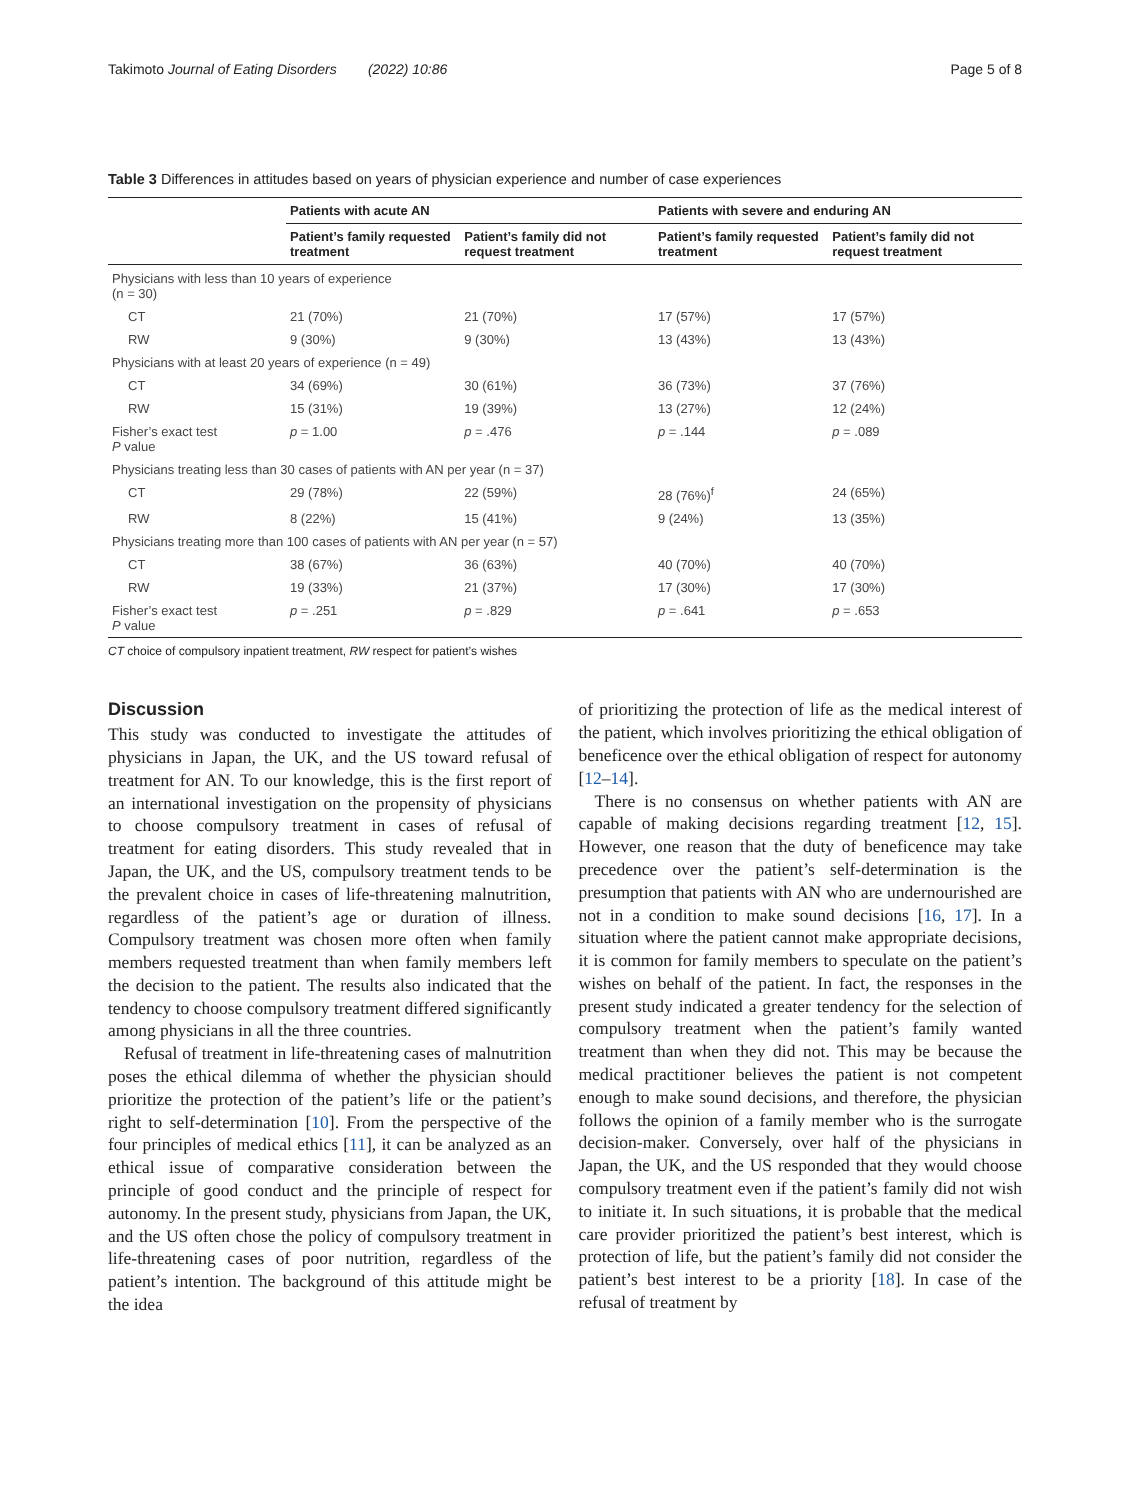Takimoto Journal of Eating Disorders (2022) 10:86 Page 5 of 8
Table 3 Differences in attitudes based on years of physician experience and number of case experiences
| | Patients with acute AN | | Patients with severe and enduring AN | |
| --- | --- | --- | --- | --- |
| | Patient’s family requested treatment | Patient’s family did not request treatment | Patient’s family requested treatment | Patient’s family did not request treatment |
| Physicians with less than 10 years of experience (n = 30) | | | | |
| CT | 21 (70%) | 21 (70%) | 17 (57%) | 17 (57%) |
| RW | 9 (30%) | 9 (30%) | 13 (43%) | 13 (43%) |
| Physicians with at least 20 years of experience (n = 49) | | | | |
| CT | 34 (69%) | 30 (61%) | 36 (73%) | 37 (76%) |
| RW | 15 (31%) | 19 (39%) | 13 (27%) | 12 (24%) |
| Fisher’s exact test P value | p = 1.00 | p = .476 | p = .144 | p = .089 |
| Physicians treating less than 30 cases of patients with AN per year (n = 37) | | | | |
| CT | 29 (78%) | 22 (59%) | 28 (76%)<sup>f</sup> | 24 (65%) |
| RW | 8 (22%) | 15 (41%) | 9 (24%) | 13 (35%) |
| Physicians treating more than 100 cases of patients with AN per year (n = 57) | | | | |
| CT | 38 (67%) | 36 (63%) | 40 (70%) | 40 (70%) |
| RW | 19 (33%) | 21 (37%) | 17 (30%) | 17 (30%) |
| Fisher’s exact test P value | p = .251 | p = .829 | p = .641 | p = .653 |
CT choice of compulsory inpatient treatment, RW respect for patient’s wishes
Discussion
This study was conducted to investigate the attitudes of physicians in Japan, the UK, and the US toward refusal of treatment for AN. To our knowledge, this is the first report of an international investigation on the propensity of physicians to choose compulsory treatment in cases of refusal of treatment for eating disorders. This study revealed that in Japan, the UK, and the US, compulsory treatment tends to be the prevalent choice in cases of life-threatening malnutrition, regardless of the patient’s age or duration of illness. Compulsory treatment was chosen more often when family members requested treatment than when family members left the decision to the patient. The results also indicated that the tendency to choose compulsory treatment differed significantly among physicians in all the three countries.
Refusal of treatment in life-threatening cases of malnutrition poses the ethical dilemma of whether the physician should prioritize the protection of the patient’s life or the patient’s right to self-determination [10]. From the perspective of the four principles of medical ethics [11], it can be analyzed as an ethical issue of comparative consideration between the principle of good conduct and the principle of respect for autonomy. In the present study, physicians from Japan, the UK, and the US often chose the policy of compulsory treatment in life-threatening cases of poor nutrition, regardless of the patient’s intention. The background of this attitude might be the idea
of prioritizing the protection of life as the medical interest of the patient, which involves prioritizing the ethical obligation of beneficence over the ethical obligation of respect for autonomy [12–14].
There is no consensus on whether patients with AN are capable of making decisions regarding treatment [12, 15]. However, one reason that the duty of beneficence may take precedence over the patient’s self-determination is the presumption that patients with AN who are undernourished are not in a condition to make sound decisions [16, 17]. In a situation where the patient cannot make appropriate decisions, it is common for family members to speculate on the patient’s wishes on behalf of the patient. In fact, the responses in the present study indicated a greater tendency for the selection of compulsory treatment when the patient’s family wanted treatment than when they did not. This may be because the medical practitioner believes the patient is not competent enough to make sound decisions, and therefore, the physician follows the opinion of a family member who is the surrogate decision-maker. Conversely, over half of the physicians in Japan, the UK, and the US responded that they would choose compulsory treatment even if the patient’s family did not wish to initiate it. In such situations, it is probable that the medical care provider prioritized the patient’s best interest, which is protection of life, but the patient’s family did not consider the patient’s best interest to be a priority [18]. In case of the refusal of treatment by